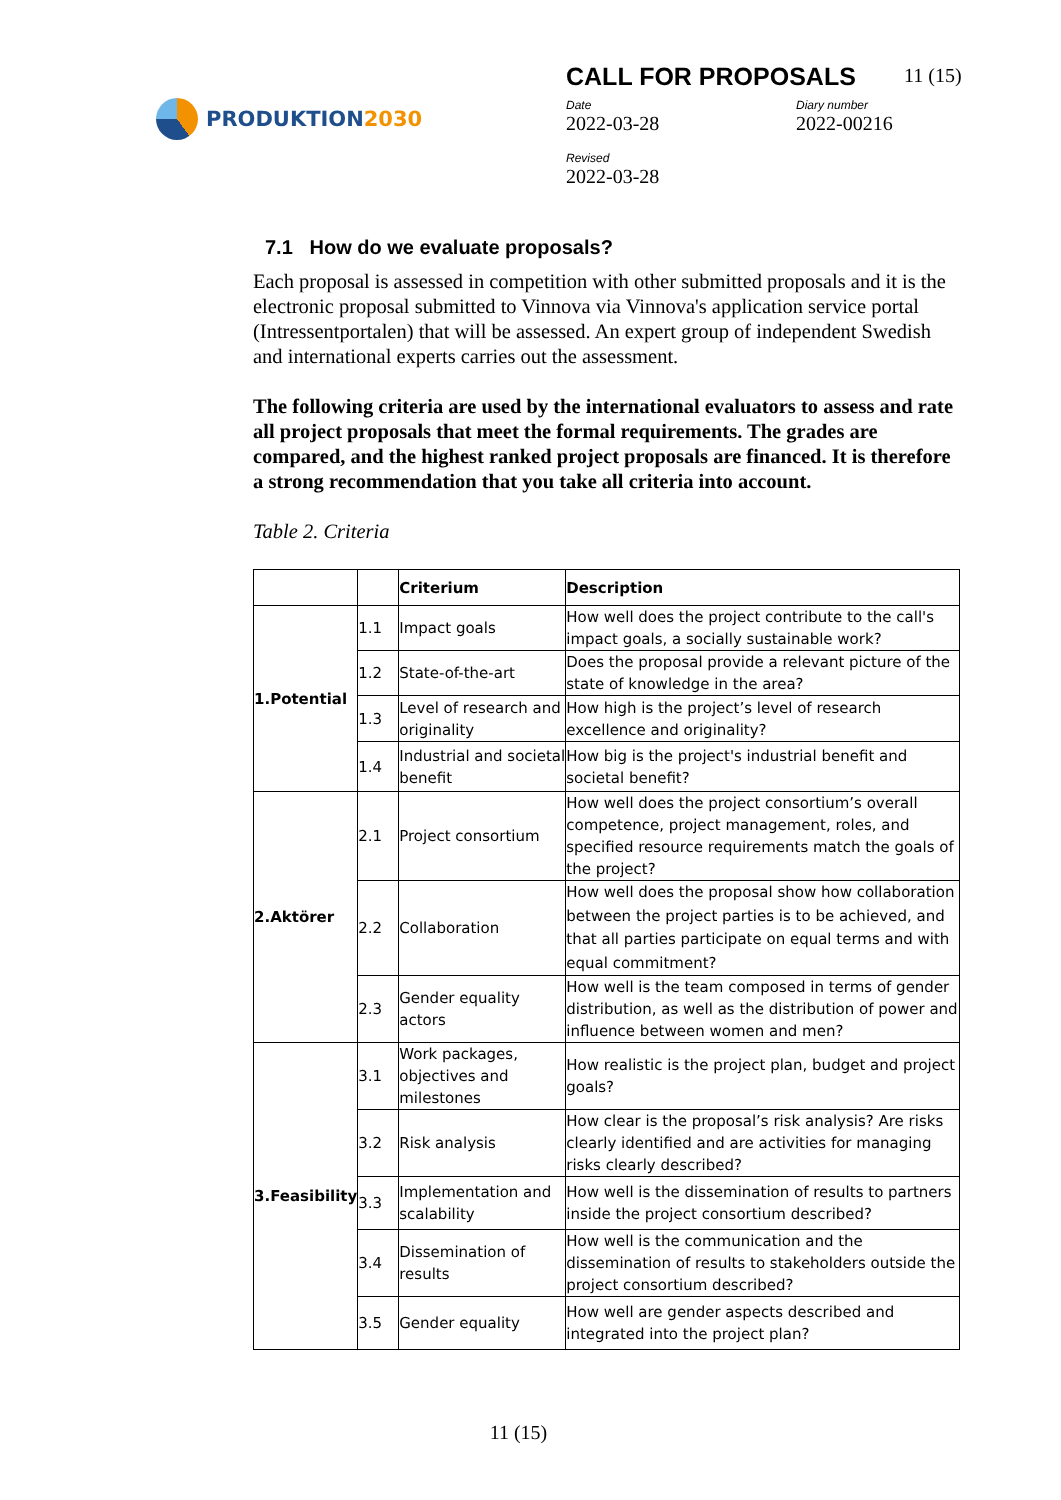PRODUKTION 2030
CALL FOR PROPOSALS 11 (15)
Date
2022-03-28
Diary number
2022-00216
Revised
2022-03-28
7.1 How do we evaluate proposals?
Each proposal is assessed in competition with other submitted proposals and it is the electronic proposal submitted to Vinnova via Vinnova's application service portal (Intressentportalen) that will be assessed. An expert group of independent Swedish and international experts carries out the assessment.
The following criteria are used by the international evaluators to assess and rate all project proposals that meet the formal requirements. The grades are compared, and the highest ranked project proposals are financed. It is therefore a strong recommendation that you take all criteria into account.
Table 2. Criteria
| | | Criterium | Description |
| --- | --- | --- | --- |
| 1.Potential | 1.1 | Impact goals | How well does the project contribute to the call's impact goals, a socially sustainable work? |
| | 1.2 | State-of-the-art | Does the proposal provide a relevant picture of the state of knowledge in the area? |
| | 1.3 | Level of research and originality | How high is the project’s level of research excellence and originality? |
| | 1.4 | Industrial and societal benefit | How big is the project's industrial benefit and societal benefit? |
| 2.Aktörer | 2.1 | Project consortium | How well does the project consortium’s overall competence, project management, roles, and specified resource requirements match the goals of the project? |
| | 2.2 | Collaboration | How well does the proposal show how collaboration between the project parties is to be achieved, and that all parties participate on equal terms and with equal commitment? |
| | 2.3 | Gender equality actors | How well is the team composed in terms of gender distribution, as well as the distribution of power and influence between women and men? |
| 3.Feasibility | 3.1 | Work packages, objectives and milestones | How realistic is the project plan, budget and project goals? |
| | 3.2 | Risk analysis | How clear is the proposal’s risk analysis? Are risks clearly identified and are activities for managing risks clearly described? |
| | 3.3 | Implementation and scalability | How well is the dissemination of results to partners inside the project consortium described? |
| | 3.4 | Dissemination of results | How well is the communication and the dissemination of results to stakeholders outside the project consortium described? |
| | 3.5 | Gender equality | How well are gender aspects described and integrated into the project plan? |
11 (15)